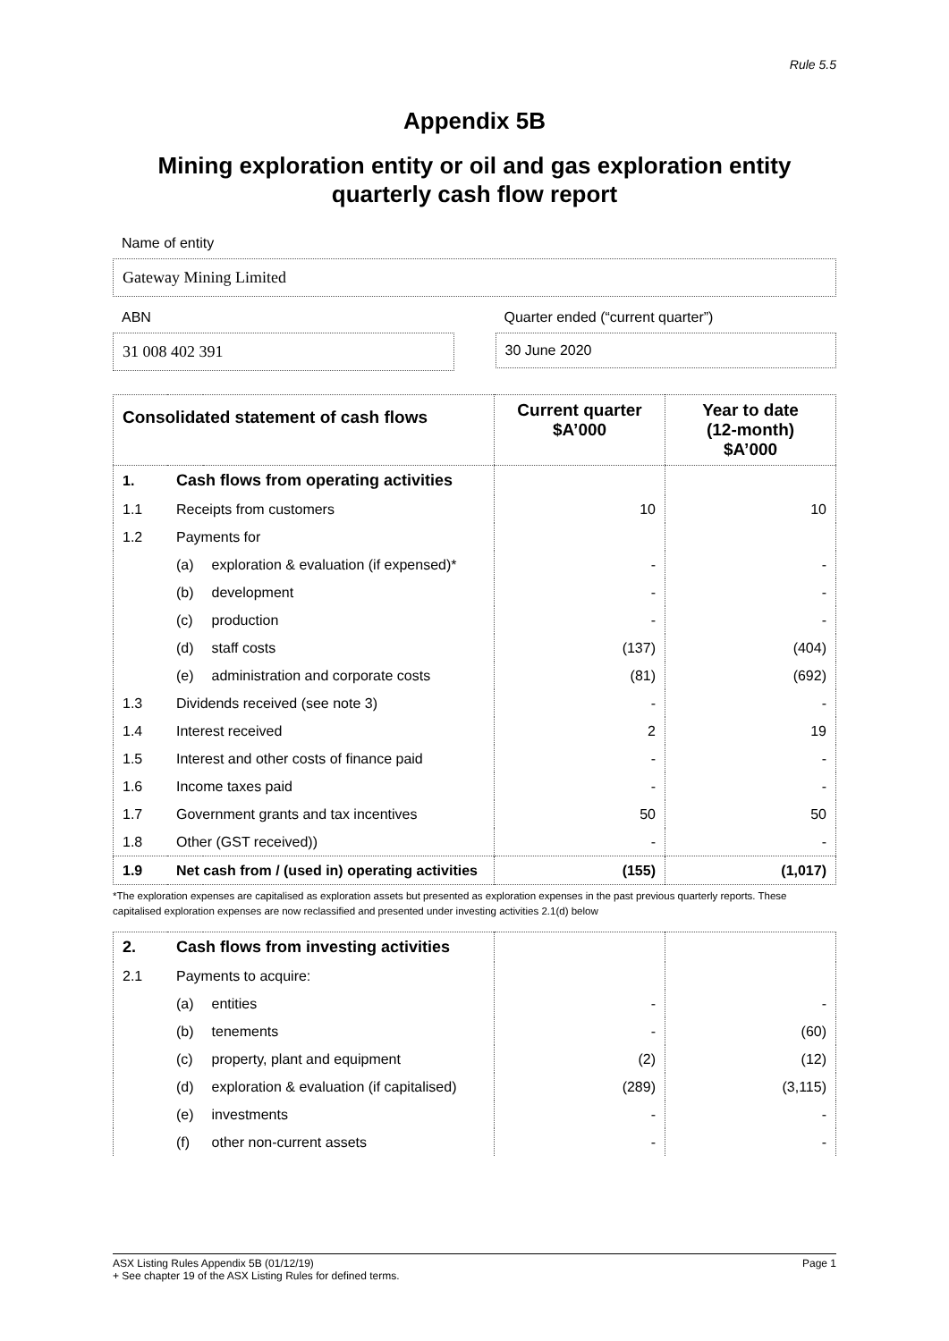Rule 5.5
Appendix 5B
Mining exploration entity or oil and gas exploration entity
quarterly cash flow report
Name of entity
Gateway Mining Limited
ABN
31 008 402 391
Quarter ended (“current quarter”)
30 June 2020
| Consolidated statement of cash flows | | | Current quarter $A’000 | Year to date (12-month) $A’000 |
| --- | --- | --- | --- | --- |
| 1. | Cash flows from operating activities | | | |
| 1.1 | Receipts from customers | | 10 | 10 |
| 1.2 | Payments for | | | |
| | (a) | exploration & evaluation (if expensed)* | - | - |
| | (b) | development | - | - |
| | (c) | production | - | - |
| | (d) | staff costs | (137) | (404) |
| | (e) | administration and corporate costs | (81) | (692) |
| 1.3 | Dividends received (see note 3) | | - | - |
| 1.4 | Interest received | | 2 | 19 |
| 1.5 | Interest and other costs of finance paid | | - | - |
| 1.6 | Income taxes paid | | - | - |
| 1.7 | Government grants and tax incentives | | 50 | 50 |
| 1.8 | Other (GST received)) | | - | - |
| 1.9 | Net cash from / (used in) operating activities | | (155) | (1,017) |
*The exploration expenses are capitalised as exploration assets but presented as exploration expenses in the past previous quarterly reports. These capitalised exploration expenses are now reclassified and presented under investing activities 2.1(d) below
| 2. | Cash flows from investing activities | | | |
| 2.1 | Payments to acquire: | | | |
| | (a) | entities | - | - |
| | (b) | tenements | - | (60) |
| | (c) | property, plant and equipment | (2) | (12) |
| | (d) | exploration & evaluation (if capitalised) | (289) | (3,115) |
| | (e) | investments | - | - |
| | (f) | other non-current assets | - | - |
ASX Listing Rules Appendix 5B (01/12/19) Page 1
+ See chapter 19 of the ASX Listing Rules for defined terms.